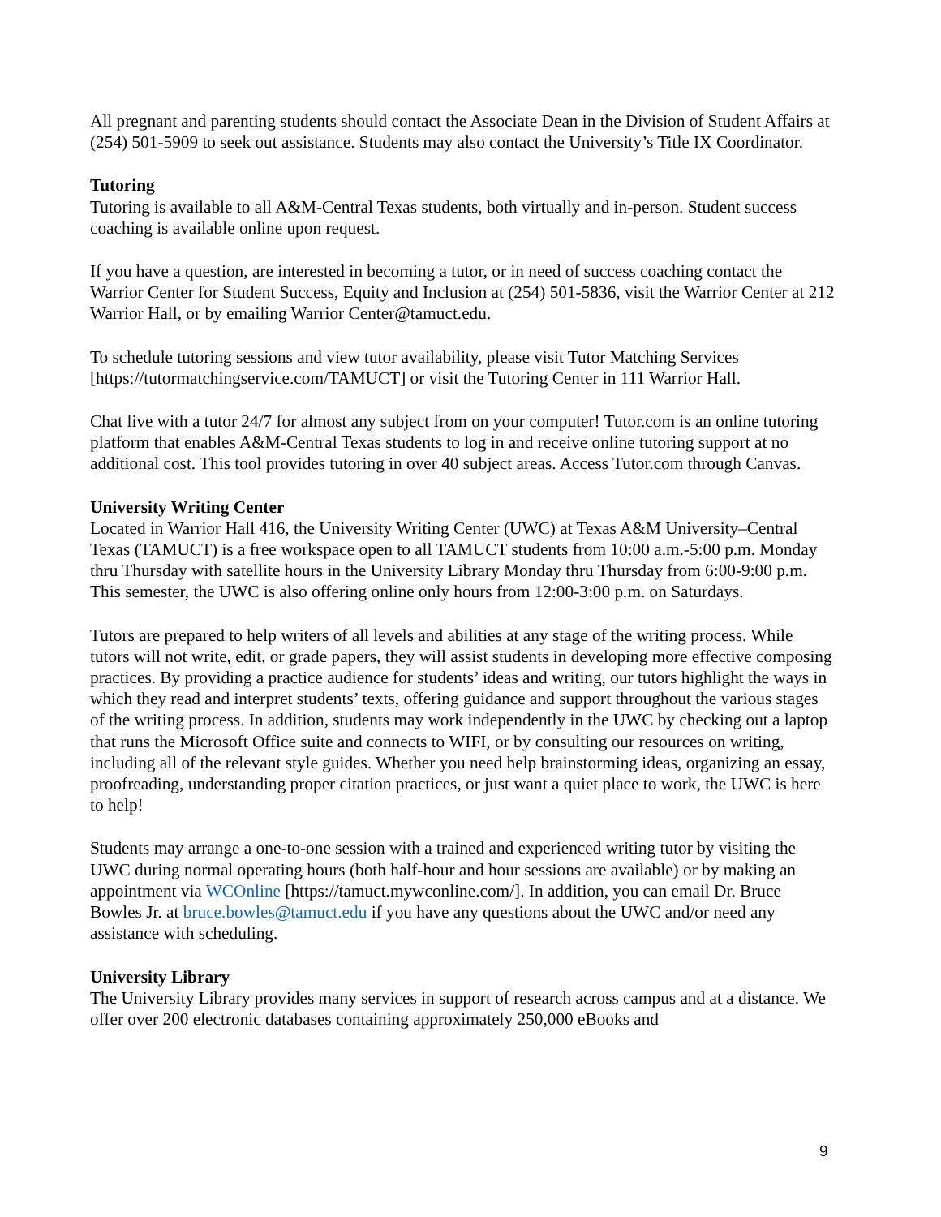All pregnant and parenting students should contact the Associate Dean in the Division of Student Affairs at (254) 501-5909 to seek out assistance. Students may also contact the University’s Title IX Coordinator.
Tutoring
Tutoring is available to all A&M-Central Texas students, both virtually and in-person. Student success coaching is available online upon request.
If you have a question, are interested in becoming a tutor, or in need of success coaching contact the Warrior Center for Student Success, Equity and Inclusion at (254) 501-5836, visit the Warrior Center at 212 Warrior Hall, or by emailing Warrior Center@tamuct.edu.
To schedule tutoring sessions and view tutor availability, please visit Tutor Matching Services [https://tutormatchingservice.com/TAMUCT] or visit the Tutoring Center in 111 Warrior Hall.
Chat live with a tutor 24/7 for almost any subject from on your computer! Tutor.com is an online tutoring platform that enables A&M-Central Texas students to log in and receive online tutoring support at no additional cost. This tool provides tutoring in over 40 subject areas. Access Tutor.com through Canvas.
University Writing Center
Located in Warrior Hall 416, the University Writing Center (UWC) at Texas A&M University–Central Texas (TAMUCT) is a free workspace open to all TAMUCT students from 10:00 a.m.-5:00 p.m. Monday thru Thursday with satellite hours in the University Library Monday thru Thursday from 6:00-9:00 p.m. This semester, the UWC is also offering online only hours from 12:00-3:00 p.m. on Saturdays.
Tutors are prepared to help writers of all levels and abilities at any stage of the writing process. While tutors will not write, edit, or grade papers, they will assist students in developing more effective composing practices. By providing a practice audience for students’ ideas and writing, our tutors highlight the ways in which they read and interpret students’ texts, offering guidance and support throughout the various stages of the writing process. In addition, students may work independently in the UWC by checking out a laptop that runs the Microsoft Office suite and connects to WIFI, or by consulting our resources on writing, including all of the relevant style guides. Whether you need help brainstorming ideas, organizing an essay, proofreading, understanding proper citation practices, or just want a quiet place to work, the UWC is here to help!
Students may arrange a one-to-one session with a trained and experienced writing tutor by visiting the UWC during normal operating hours (both half-hour and hour sessions are available) or by making an appointment via WCOnline [https://tamuct.mywconline.com/]. In addition, you can email Dr. Bruce Bowles Jr. at bruce.bowles@tamuct.edu if you have any questions about the UWC and/or need any assistance with scheduling.
University Library
The University Library provides many services in support of research across campus and at a distance. We offer over 200 electronic databases containing approximately 250,000 eBooks and
9